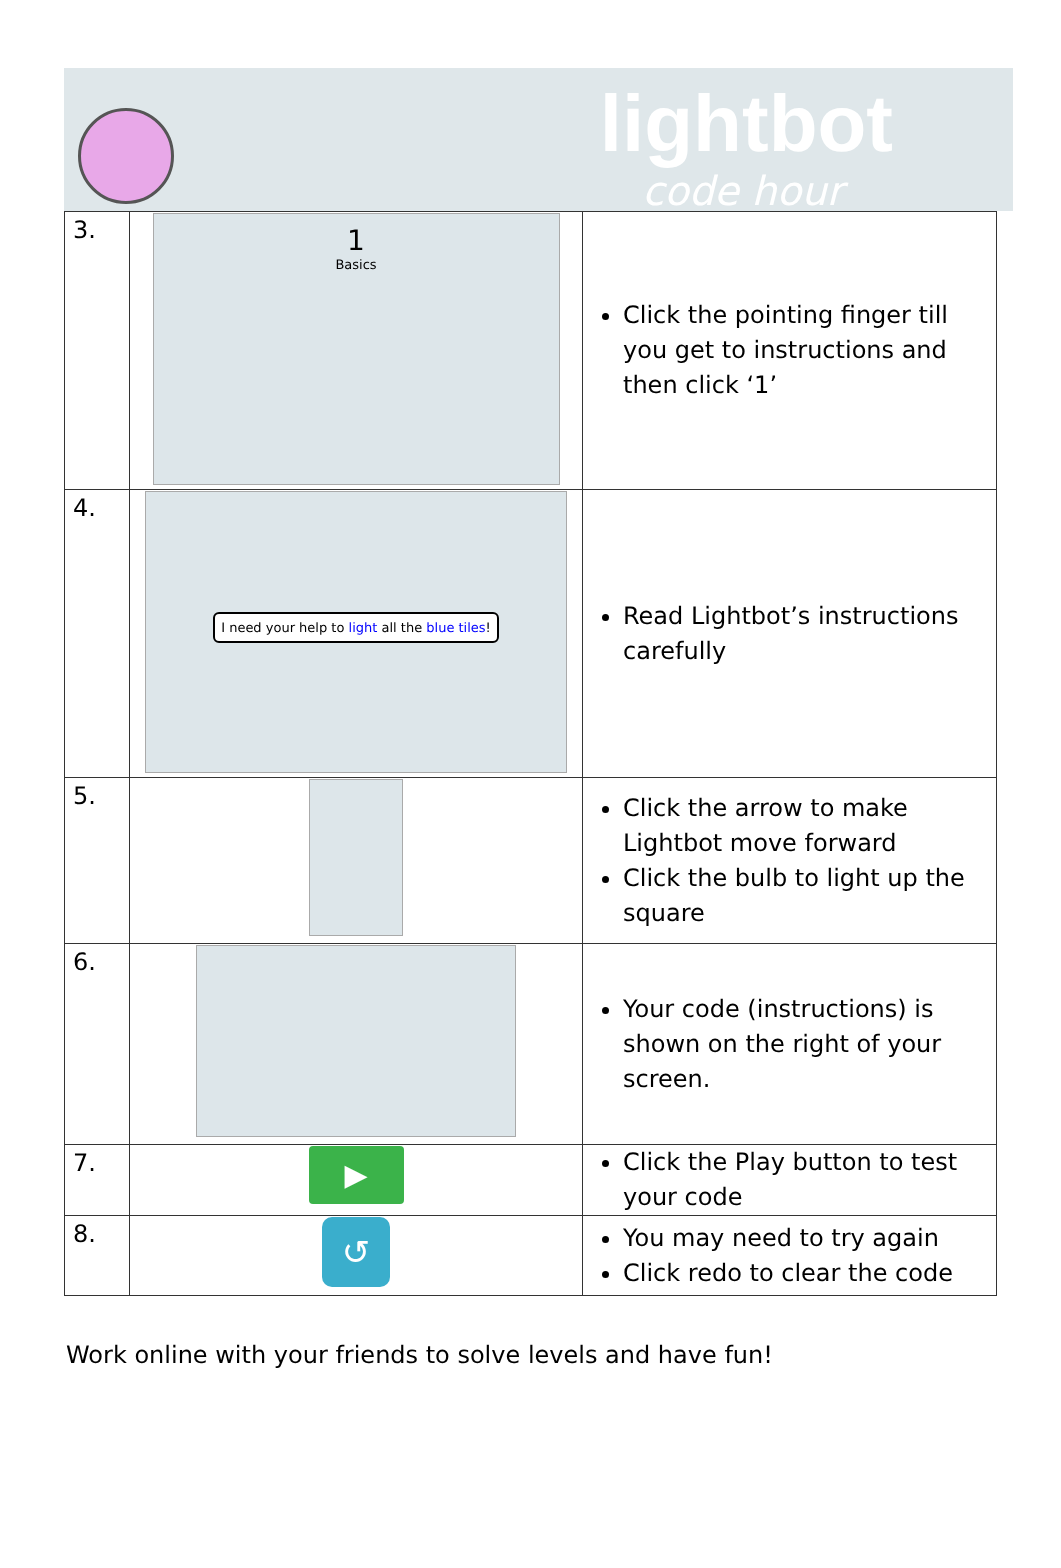lightbot
code hour
| 3. | 1 Basics | Click the pointing finger till you get to instructions and then click ‘1’ |
| 4. | I need your help to light all the blue tiles ! | Read Lightbot’s instructions carefully |
| 5. | | Click the arrow to make Lightbot move forward Click the bulb to light up the square |
| 6. | | Your code (instructions) is shown on the right of your screen. |
| 7. | ▶ | Click the Play button to test your code |
| 8. | ↺ | You may need to try again Click redo to clear the code |
Work online with your friends to solve levels and have fun!